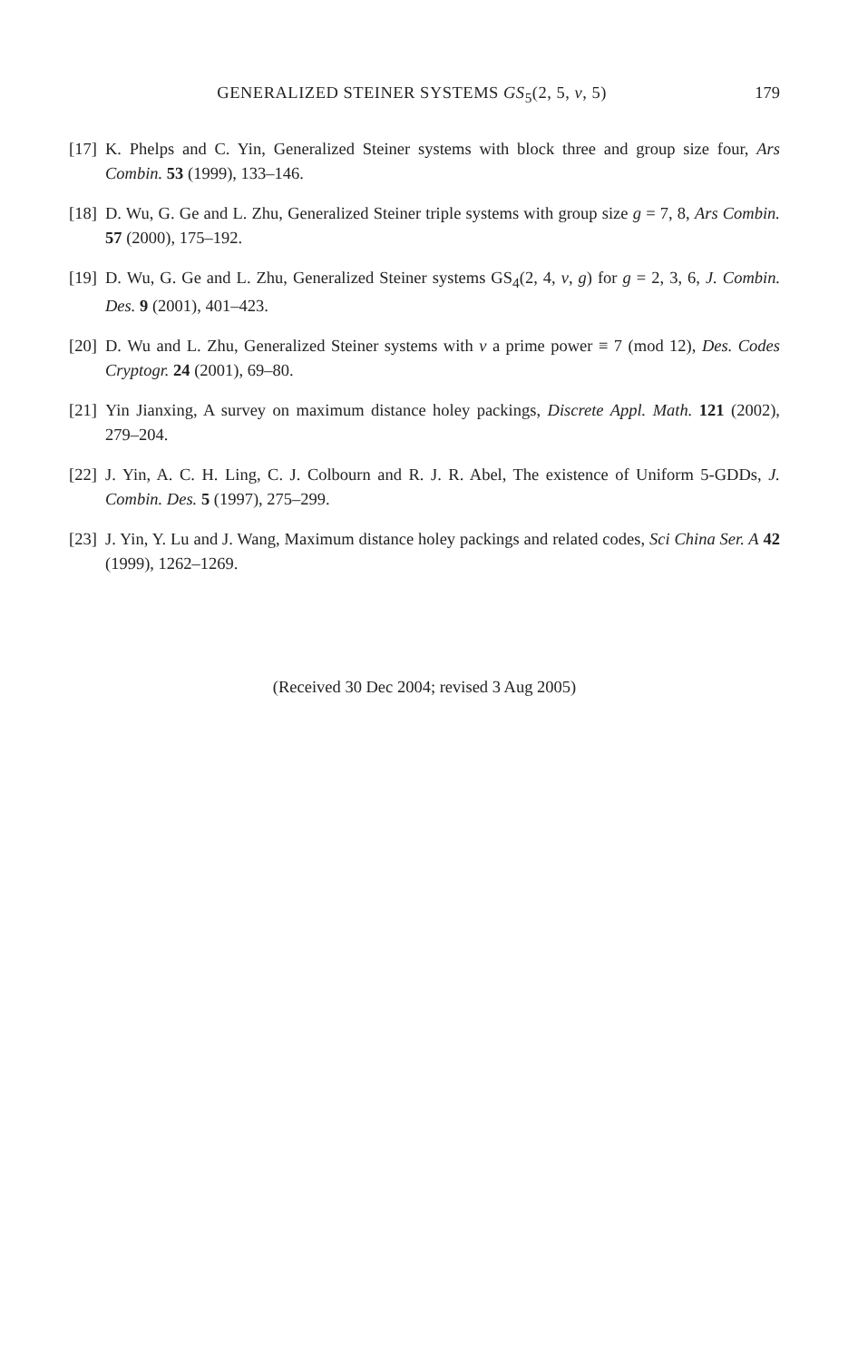GENERALIZED STEINER SYSTEMS GS<sub>5</sub>(2, 5, v, 5) 179
[17]
K. Phelps and C. Yin, Generalized Steiner systems with block three and group size four, Ars Combin. 53 (1999), 133–146.
[18]
D. Wu, G. Ge and L. Zhu, Generalized Steiner triple systems with group size g = 7, 8, Ars Combin. 57 (2000), 175–192.
[19]
D. Wu, G. Ge and L. Zhu, Generalized Steiner systems GS<sub>4</sub>(2, 4, v, g) for g = 2, 3, 6, J. Combin. Des. 9 (2001), 401–423.
[20]
D. Wu and L. Zhu, Generalized Steiner systems with v a prime power ≡ 7 (mod 12), Des. Codes Cryptogr. 24 (2001), 69–80.
[21]
Yin Jianxing, A survey on maximum distance holey packings, Discrete Appl. Math. 121 (2002), 279–204.
[22]
J. Yin, A. C. H. Ling, C. J. Colbourn and R. J. R. Abel, The existence of Uniform 5-GDDs, J. Combin. Des. 5 (1997), 275–299.
[23]
J. Yin, Y. Lu and J. Wang, Maximum distance holey packings and related codes, Sci China Ser. A 42 (1999), 1262–1269.
(Received 30 Dec 2004; revised 3 Aug 2005)